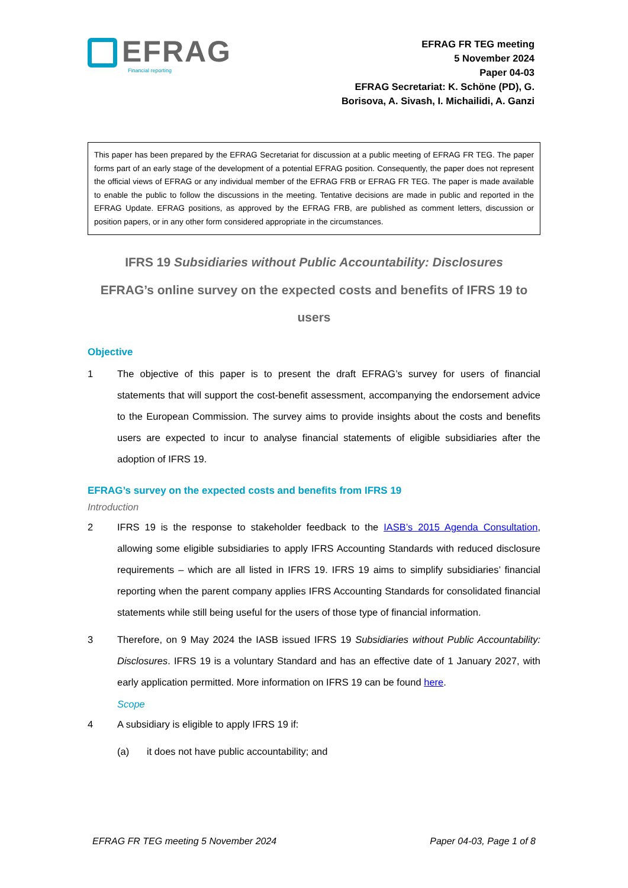EFRAG
Financial reporting
EFRAG FR TEG meeting
5 November 2024
Paper 04-03
EFRAG Secretariat: K. Schöne (PD), G. Borisova, A. Sivash, I. Michailidi, A. Ganzi
This paper has been prepared by the EFRAG Secretariat for discussion at a public meeting of EFRAG FR TEG. The paper forms part of an early stage of the development of a potential EFRAG position. Consequently, the paper does not represent the official views of EFRAG or any individual member of the EFRAG FRB or EFRAG FR TEG. The paper is made available to enable the public to follow the discussions in the meeting. Tentative decisions are made in public and reported in the EFRAG Update. EFRAG positions, as approved by the EFRAG FRB, are published as comment letters, discussion or position papers, or in any other form considered appropriate in the circumstances.
IFRS 19 Subsidiaries without Public Accountability: Disclosures
EFRAG’s online survey on the expected costs and benefits of IFRS 19 to users
Objective
1 The objective of this paper is to present the draft EFRAG’s survey for users of financial statements that will support the cost-benefit assessment, accompanying the endorsement advice to the European Commission. The survey aims to provide insights about the costs and benefits users are expected to incur to analyse financial statements of eligible subsidiaries after the adoption of IFRS 19.
EFRAG’s survey on the expected costs and benefits from IFRS 19
Introduction
2 IFRS 19 is the response to stakeholder feedback to the IASB’s 2015 Agenda Consultation, allowing some eligible subsidiaries to apply IFRS Accounting Standards with reduced disclosure requirements – which are all listed in IFRS 19. IFRS 19 aims to simplify subsidiaries’ financial reporting when the parent company applies IFRS Accounting Standards for consolidated financial statements while still being useful for the users of those type of financial information.
3 Therefore, on 9 May 2024 the IASB issued IFRS 19 Subsidiaries without Public Accountability: Disclosures. IFRS 19 is a voluntary Standard and has an effective date of 1 January 2027, with early application permitted. More information on IFRS 19 can be found here.
Scope
4 A subsidiary is eligible to apply IFRS 19 if:
(a) it does not have public accountability; and
EFRAG FR TEG meeting 5 November 2024 Paper 04-03, Page 1 of 8